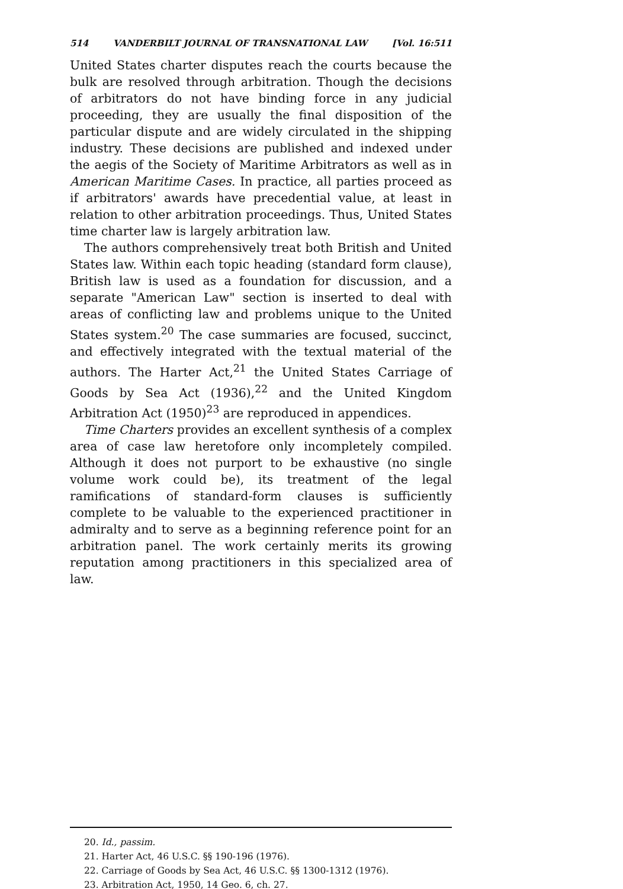514 VANDERBILT JOURNAL OF TRANSNATIONAL LAW [Vol. 16:511
United States charter disputes reach the courts because the bulk are resolved through arbitration. Though the decisions of arbitrators do not have binding force in any judicial proceeding, they are usually the final disposition of the particular dispute and are widely circulated in the shipping industry. These decisions are published and indexed under the aegis of the Society of Maritime Arbitrators as well as in American Maritime Cases. In practice, all parties proceed as if arbitrators' awards have precedential value, at least in relation to other arbitration proceedings. Thus, United States time charter law is largely arbitration law.
The authors comprehensively treat both British and United States law. Within each topic heading (standard form clause), British law is used as a foundation for discussion, and a separate "American Law" section is inserted to deal with areas of conflicting law and problems unique to the United States system.<sup>20</sup> The case summaries are focused, succinct, and effectively integrated with the textual material of the authors. The Harter Act,<sup>21</sup> the United States Carriage of Goods by Sea Act (1936),<sup>22</sup> and the United Kingdom Arbitration Act (1950)<sup>23</sup> are reproduced in appendices.
Time Charters provides an excellent synthesis of a complex area of case law heretofore only incompletely compiled. Although it does not purport to be exhaustive (no single volume work could be), its treatment of the legal ramifications of standard-form clauses is sufficiently complete to be valuable to the experienced practitioner in admiralty and to serve as a beginning reference point for an arbitration panel. The work certainly merits its growing reputation among practitioners in this specialized area of law.
20. Id., passim.
21. Harter Act, 46 U.S.C. §§ 190-196 (1976).
22. Carriage of Goods by Sea Act, 46 U.S.C. §§ 1300-1312 (1976).
23. Arbitration Act, 1950, 14 Geo. 6, ch. 27.